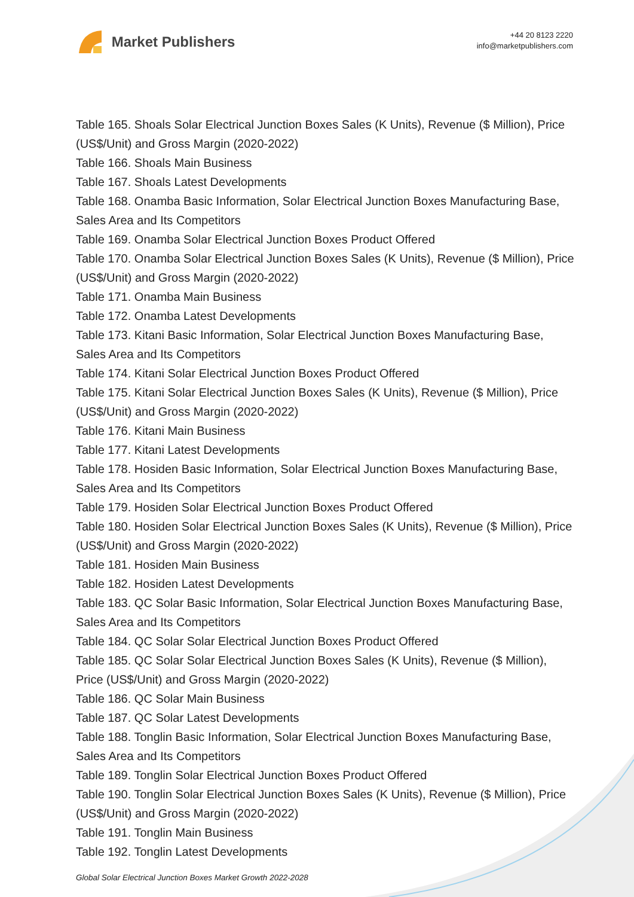Market Publishers
+44 20 8123 2220
info@marketpublishers.com
Table 165. Shoals Solar Electrical Junction Boxes Sales (K Units), Revenue ($ Million), Price (US$/Unit) and Gross Margin (2020-2022)
Table 166. Shoals Main Business
Table 167. Shoals Latest Developments
Table 168. Onamba Basic Information, Solar Electrical Junction Boxes Manufacturing Base, Sales Area and Its Competitors
Table 169. Onamba Solar Electrical Junction Boxes Product Offered
Table 170. Onamba Solar Electrical Junction Boxes Sales (K Units), Revenue ($ Million), Price (US$/Unit) and Gross Margin (2020-2022)
Table 171. Onamba Main Business
Table 172. Onamba Latest Developments
Table 173. Kitani Basic Information, Solar Electrical Junction Boxes Manufacturing Base, Sales Area and Its Competitors
Table 174. Kitani Solar Electrical Junction Boxes Product Offered
Table 175. Kitani Solar Electrical Junction Boxes Sales (K Units), Revenue ($ Million), Price (US$/Unit) and Gross Margin (2020-2022)
Table 176. Kitani Main Business
Table 177. Kitani Latest Developments
Table 178. Hosiden Basic Information, Solar Electrical Junction Boxes Manufacturing Base, Sales Area and Its Competitors
Table 179. Hosiden Solar Electrical Junction Boxes Product Offered
Table 180. Hosiden Solar Electrical Junction Boxes Sales (K Units), Revenue ($ Million), Price (US$/Unit) and Gross Margin (2020-2022)
Table 181. Hosiden Main Business
Table 182. Hosiden Latest Developments
Table 183. QC Solar Basic Information, Solar Electrical Junction Boxes Manufacturing Base, Sales Area and Its Competitors
Table 184. QC Solar Solar Electrical Junction Boxes Product Offered
Table 185. QC Solar Solar Electrical Junction Boxes Sales (K Units), Revenue ($ Million), Price (US$/Unit) and Gross Margin (2020-2022)
Table 186. QC Solar Main Business
Table 187. QC Solar Latest Developments
Table 188. Tonglin Basic Information, Solar Electrical Junction Boxes Manufacturing Base, Sales Area and Its Competitors
Table 189. Tonglin Solar Electrical Junction Boxes Product Offered
Table 190. Tonglin Solar Electrical Junction Boxes Sales (K Units), Revenue ($ Million), Price (US$/Unit) and Gross Margin (2020-2022)
Table 191. Tonglin Main Business
Table 192. Tonglin Latest Developments
Global Solar Electrical Junction Boxes Market Growth 2022-2028